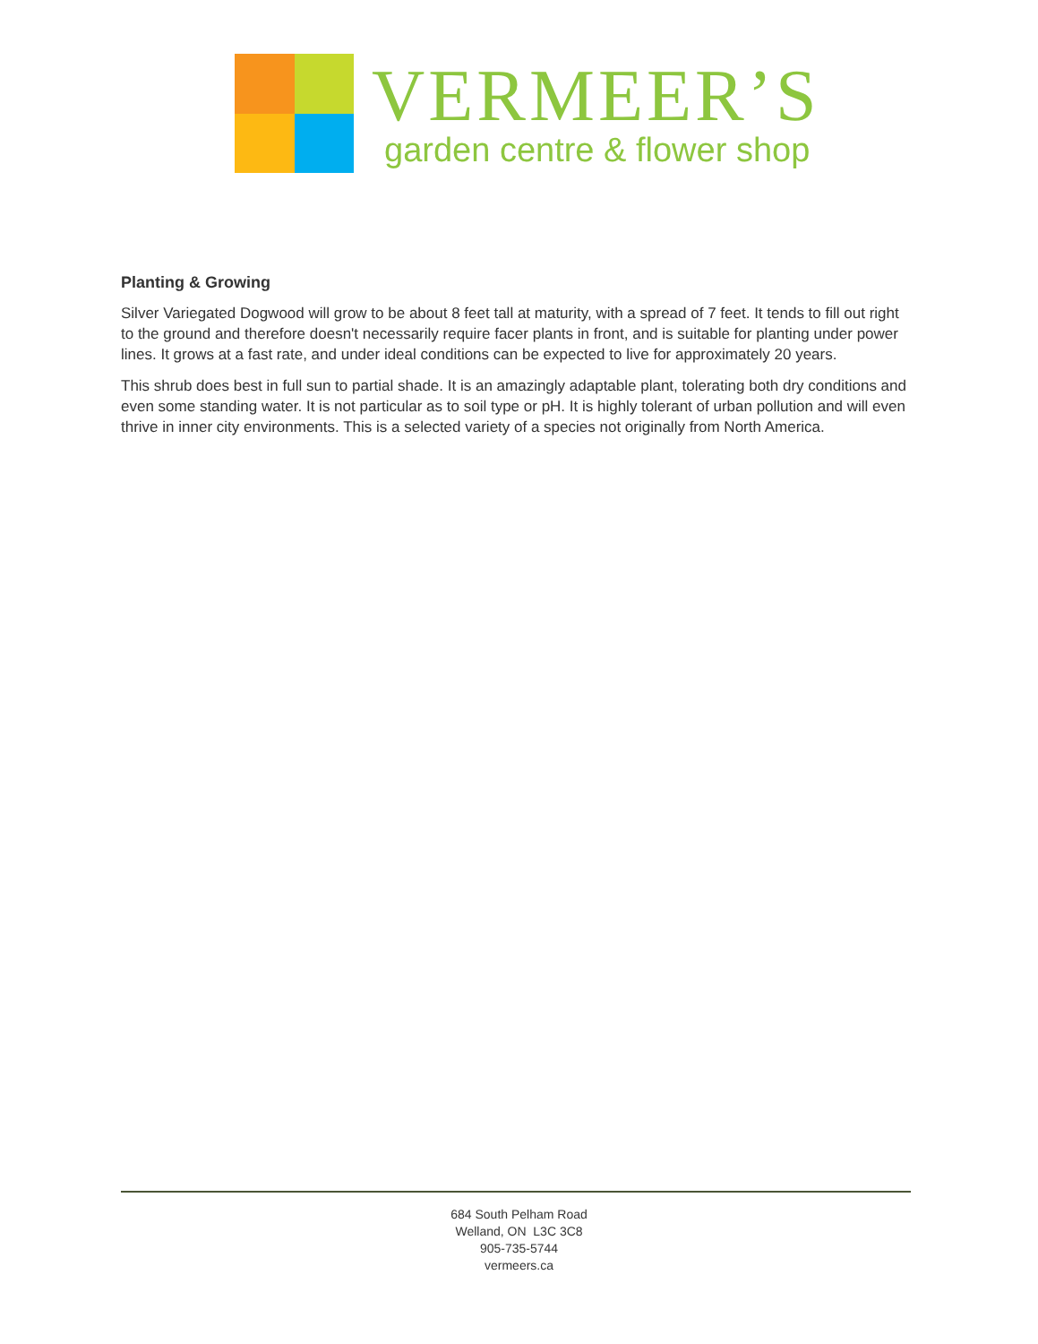VERMEER’S
garden centre & flower shop
Planting & Growing
Silver Variegated Dogwood will grow to be about 8 feet tall at maturity, with a spread of 7 feet. It tends to fill out right to the ground and therefore doesn't necessarily require facer plants in front, and is suitable for planting under power lines. It grows at a fast rate, and under ideal conditions can be expected to live for approximately 20 years.
This shrub does best in full sun to partial shade. It is an amazingly adaptable plant, tolerating both dry conditions and even some standing water. It is not particular as to soil type or pH. It is highly tolerant of urban pollution and will even thrive in inner city environments. This is a selected variety of a species not originally from North America.
684 South Pelham Road
Welland, ON L3C 3C8
905-735-5744
vermeers.ca